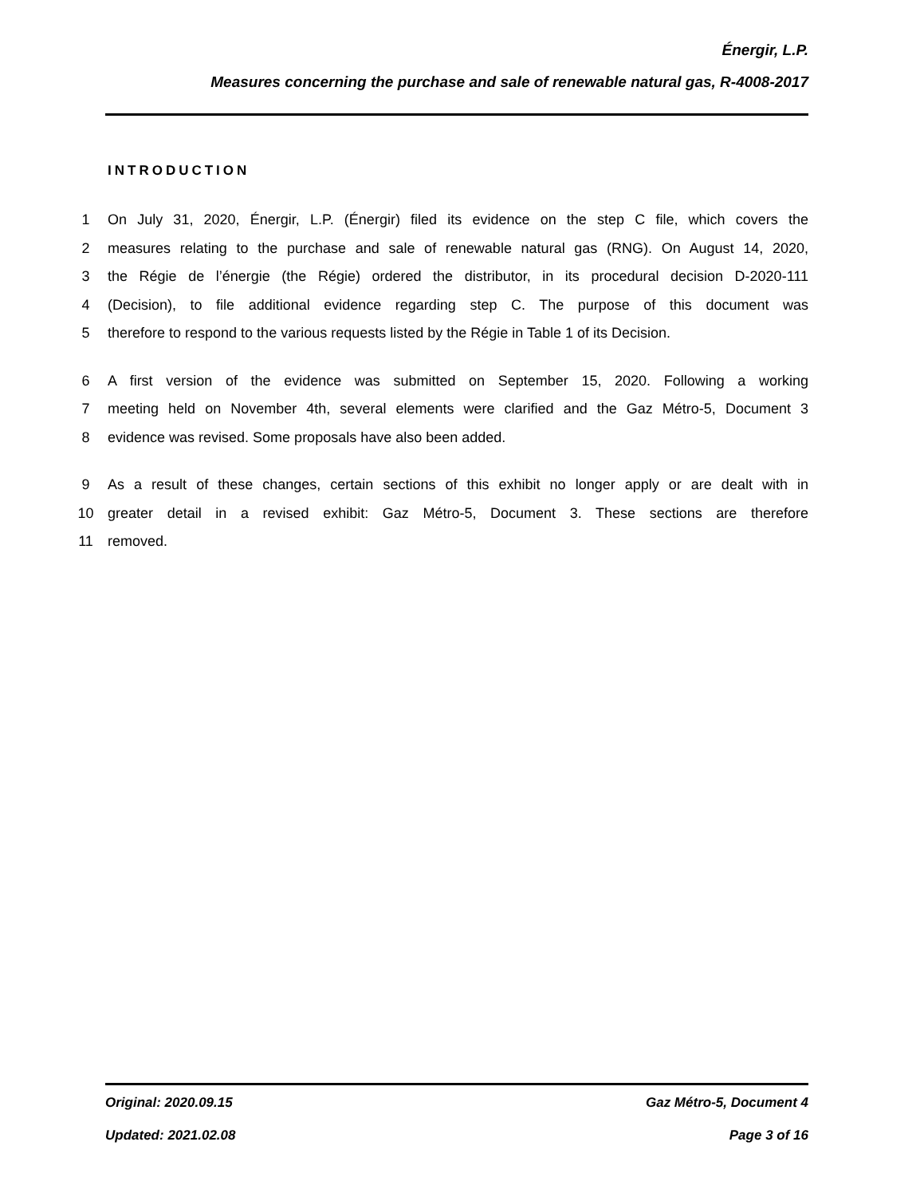Énergir, L.P.
Measures concerning the purchase and sale of renewable natural gas, R-4008-2017
INTRODUCTION
1 On July 31, 2020, Énergir, L.P. (Énergir) filed its evidence on the step C file, which covers the
2 measures relating to the purchase and sale of renewable natural gas (RNG). On August 14, 2020,
3 the Régie de l’énergie (the Régie) ordered the distributor, in its procedural decision D-2020-111
4 (Decision), to file additional evidence regarding step C. The purpose of this document was
5 therefore to respond to the various requests listed by the Régie in Table 1 of its Decision.
6 A first version of the evidence was submitted on September 15, 2020. Following a working
7 meeting held on November 4th, several elements were clarified and the Gaz Métro-5, Document 3
8 evidence was revised. Some proposals have also been added.
9 As a result of these changes, certain sections of this exhibit no longer apply or are dealt with in
10 greater detail in a revised exhibit: Gaz Métro-5, Document 3. These sections are therefore
11 removed.
Original: 2020.09.15 Gaz Métro-5, Document 4
Updated: 2021.02.08 Page 3 of 16